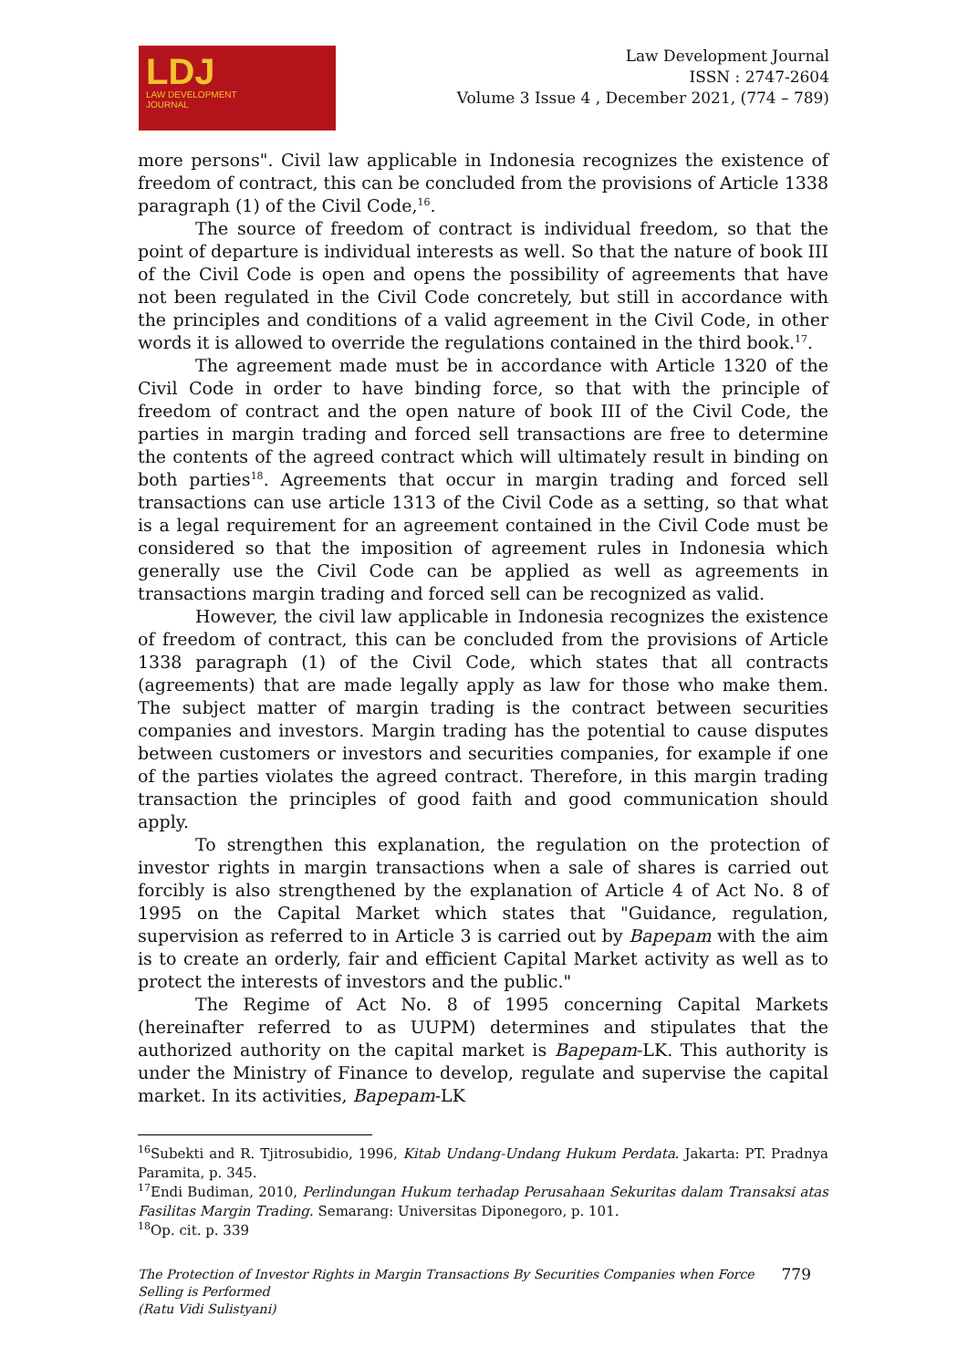LDJ
LAW DEVELOPMENT
JOURNAL
Law Development Journal
ISSN : 2747-2604
Volume 3 Issue 4 , December 2021, (774 – 789)
more persons". Civil law applicable in Indonesia recognizes the existence of freedom of contract, this can be concluded from the provisions of Article 1338 paragraph (1) of the Civil Code,<sup>16</sup>.
The source of freedom of contract is individual freedom, so that the point of departure is individual interests as well. So that the nature of book III of the Civil Code is open and opens the possibility of agreements that have not been regulated in the Civil Code concretely, but still in accordance with the principles and conditions of a valid agreement in the Civil Code, in other words it is allowed to override the regulations contained in the third book.<sup>17</sup>.
The agreement made must be in accordance with Article 1320 of the Civil Code in order to have binding force, so that with the principle of freedom of contract and the open nature of book III of the Civil Code, the parties in margin trading and forced sell transactions are free to determine the contents of the agreed contract which will ultimately result in binding on both parties<sup>18</sup>. Agreements that occur in margin trading and forced sell transactions can use article 1313 of the Civil Code as a setting, so that what is a legal requirement for an agreement contained in the Civil Code must be considered so that the imposition of agreement rules in Indonesia which generally use the Civil Code can be applied as well as agreements in transactions margin trading and forced sell can be recognized as valid.
However, the civil law applicable in Indonesia recognizes the existence of freedom of contract, this can be concluded from the provisions of Article 1338 paragraph (1) of the Civil Code, which states that all contracts (agreements) that are made legally apply as law for those who make them. The subject matter of margin trading is the contract between securities companies and investors. Margin trading has the potential to cause disputes between customers or investors and securities companies, for example if one of the parties violates the agreed contract. Therefore, in this margin trading transaction the principles of good faith and good communication should apply.
To strengthen this explanation, the regulation on the protection of investor rights in margin transactions when a sale of shares is carried out forcibly is also strengthened by the explanation of Article 4 of Act No. 8 of 1995 on the Capital Market which states that "Guidance, regulation, supervision as referred to in Article 3 is carried out by Bapepam with the aim is to create an orderly, fair and efficient Capital Market activity as well as to protect the interests of investors and the public."
The Regime of Act No. 8 of 1995 concerning Capital Markets (hereinafter referred to as UUPM) determines and stipulates that the authorized authority on the capital market is Bapepam-LK. This authority is under the Ministry of Finance to develop, regulate and supervise the capital market. In its activities, Bapepam-LK
<sup>16</sup> Subekti and R. Tjitrosubidio, 1996, Kitab Undang-Undang Hukum Perdata. Jakarta: PT. Pradnya Paramita, p. 345.
<sup>17</sup> Endi Budiman, 2010, Perlindungan Hukum terhadap Perusahaan Sekuritas dalam Transaksi atas Fasilitas Margin Trading. Semarang: Universitas Diponegoro, p. 101.
<sup>18</sup> Op. cit. p. 339
The Protection of Investor Rights in Margin Transactions By Securities Companies when Force
Selling is Performed
(Ratu Vidi Sulistyani)
779